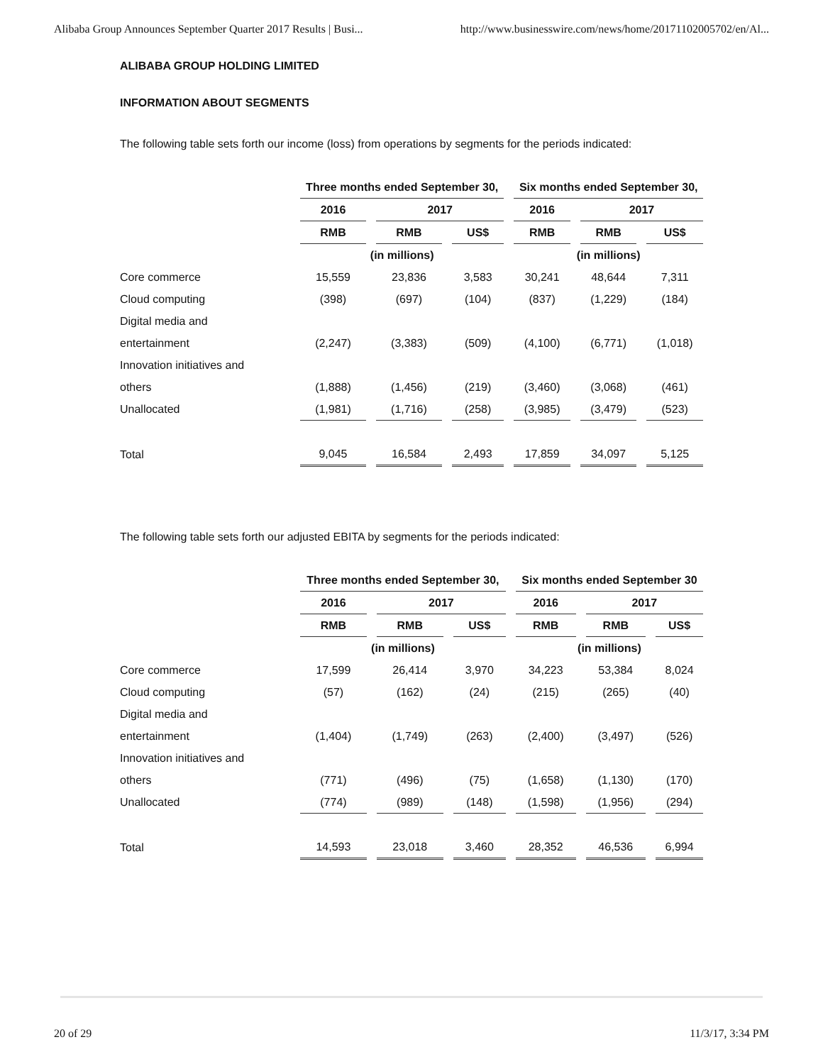Alibaba Group Announces September Quarter 2017 Results | Busi... http://www.businesswire.com/news/home/20171102005702/en/Al...
ALIBABA GROUP HOLDING LIMITED
INFORMATION ABOUT SEGMENTS
The following table sets forth our income (loss) from operations by segments for the periods indicated:
| | Three months ended September 30, | | | Six months ended September 30, | | |
| --- | --- | --- | --- | --- | --- | --- |
| | 2016 | 2017 | | 2016 | 2017 | |
| | RMB | RMB | US$ | RMB | RMB | US$ |
| | (in millions) | | | (in millions) | | |
| Core commerce | 15,559 | 23,836 | 3,583 | 30,241 | 48,644 | 7,311 |
| Cloud computing | (398) | (697) | (104) | (837) | (1,229) | (184) |
| Digital media and | | | | | | |
| entertainment | (2,247) | (3,383) | (509) | (4,100) | (6,771) | (1,018) |
| Innovation initiatives and | | | | | | |
| others | (1,888) | (1,456) | (219) | (3,460) | (3,068) | (461) |
| Unallocated | (1,981) | (1,716) | (258) | (3,985) | (3,479) | (523) |
| Total | 9,045 | 16,584 | 2,493 | 17,859 | 34,097 | 5,125 |
The following table sets forth our adjusted EBITA by segments for the periods indicated:
| | Three months ended September 30, | | | Six months ended September 30 | | |
| --- | --- | --- | --- | --- | --- | --- |
| | 2016 | 2017 | | 2016 | 2017 | |
| | RMB | RMB | US$ | RMB | RMB | US$ |
| | (in millions) | | | (in millions) | | |
| Core commerce | 17,599 | 26,414 | 3,970 | 34,223 | 53,384 | 8,024 |
| Cloud computing | (57) | (162) | (24) | (215) | (265) | (40) |
| Digital media and | | | | | | |
| entertainment | (1,404) | (1,749) | (263) | (2,400) | (3,497) | (526) |
| Innovation initiatives and | | | | | | |
| others | (771) | (496) | (75) | (1,658) | (1,130) | (170) |
| Unallocated | (774) | (989) | (148) | (1,598) | (1,956) | (294) |
| Total | 14,593 | 23,018 | 3,460 | 28,352 | 46,536 | 6,994 |
20 of 29 11/3/17, 3:34 PM